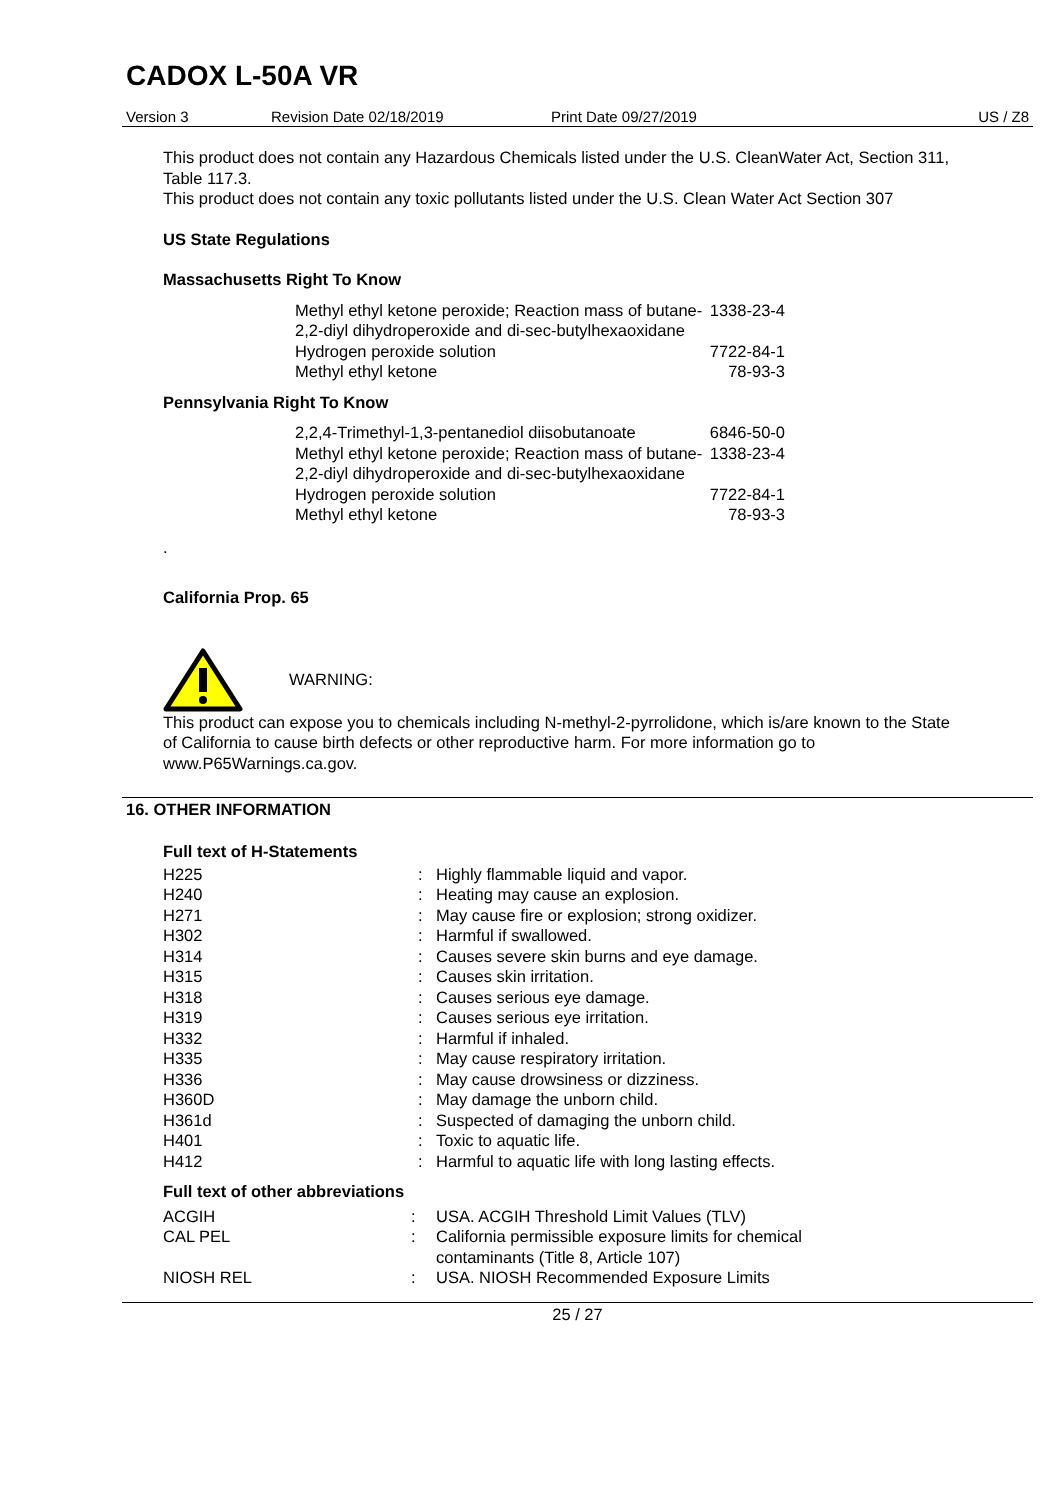CADOX L-50A VR
Version 3 Revision Date 02/18/2019 Print Date 09/27/2019 US / Z8
This product does not contain any Hazardous Chemicals listed under the U.S. CleanWater Act, Section 311, Table 117.3.
This product does not contain any toxic pollutants listed under the U.S. Clean Water Act Section 307
US State Regulations
Massachusetts Right To Know
| Methyl ethyl ketone peroxide; Reaction mass of butane-2,2-diyl dihydroperoxide and di-sec-butylhexaoxidane | 1338-23-4 |
| Hydrogen peroxide solution | 7722-84-1 |
| Methyl ethyl ketone | 78-93-3 |
Pennsylvania Right To Know
| 2,2,4-Trimethyl-1,3-pentanediol diisobutanoate | 6846-50-0 |
| Methyl ethyl ketone peroxide; Reaction mass of butane-2,2-diyl dihydroperoxide and di-sec-butylhexaoxidane | 1338-23-4 |
| Hydrogen peroxide solution | 7722-84-1 |
| Methyl ethyl ketone | 78-93-3 |
.
California Prop. 65
WARNING:
This product can expose you to chemicals including N-methyl-2-pyrrolidone, which is/are known to the State of California to cause birth defects or other reproductive harm. For more information go to www.P65Warnings.ca.gov.
16. OTHER INFORMATION
Full text of H-Statements
| H225 | : | Highly flammable liquid and vapor. |
| H240 | : | Heating may cause an explosion. |
| H271 | : | May cause fire or explosion; strong oxidizer. |
| H302 | : | Harmful if swallowed. |
| H314 | : | Causes severe skin burns and eye damage. |
| H315 | : | Causes skin irritation. |
| H318 | : | Causes serious eye damage. |
| H319 | : | Causes serious eye irritation. |
| H332 | : | Harmful if inhaled. |
| H335 | : | May cause respiratory irritation. |
| H336 | : | May cause drowsiness or dizziness. |
| H360D | : | May damage the unborn child. |
| H361d | : | Suspected of damaging the unborn child. |
| H401 | : | Toxic to aquatic life. |
| H412 | : | Harmful to aquatic life with long lasting effects. |
Full text of other abbreviations
| ACGIH | : | USA. ACGIH Threshold Limit Values (TLV) |
| CAL PEL | : | California permissible exposure limits for chemical contaminants (Title 8, Article 107) |
| NIOSH REL | : | USA. NIOSH Recommended Exposure Limits |
25 / 27